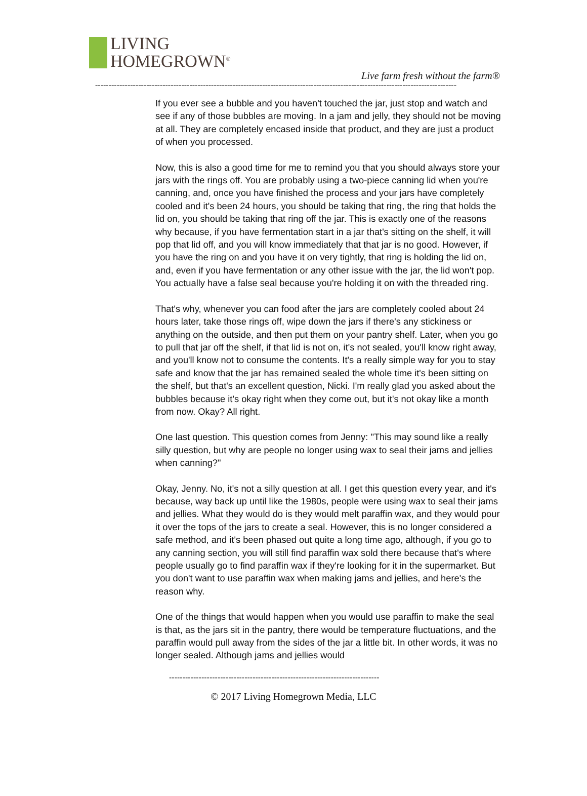LIVING
HOMEGROWN<sup>®</sup>
Live farm fresh without the farm®
--------------------------------------------------------------------------------------------------------------------------------------
If you ever see a bubble and you haven't touched the jar, just stop and watch and see if any of those bubbles are moving. In a jam and jelly, they should not be moving at all. They are completely encased inside that product, and they are just a product of when you processed.
Now, this is also a good time for me to remind you that you should always store your jars with the rings off. You are probably using a two-piece canning lid when you're canning, and, once you have finished the process and your jars have completely cooled and it's been 24 hours, you should be taking that ring, the ring that holds the lid on, you should be taking that ring off the jar. This is exactly one of the reasons why because, if you have fermentation start in a jar that's sitting on the shelf, it will pop that lid off, and you will know immediately that that jar is no good. However, if you have the ring on and you have it on very tightly, that ring is holding the lid on, and, even if you have fermentation or any other issue with the jar, the lid won't pop. You actually have a false seal because you're holding it on with the threaded ring.
That's why, whenever you can food after the jars are completely cooled about 24 hours later, take those rings off, wipe down the jars if there's any stickiness or anything on the outside, and then put them on your pantry shelf. Later, when you go to pull that jar off the shelf, if that lid is not on, it's not sealed, you'll know right away, and you'll know not to consume the contents. It's a really simple way for you to stay safe and know that the jar has remained sealed the whole time it's been sitting on the shelf, but that's an excellent question, Nicki. I'm really glad you asked about the bubbles because it's okay right when they come out, but it's not okay like a month from now. Okay? All right.
One last question. This question comes from Jenny: "This may sound like a really silly question, but why are people no longer using wax to seal their jams and jellies when canning?"
Okay, Jenny. No, it's not a silly question at all. I get this question every year, and it's because, way back up until like the 1980s, people were using wax to seal their jams and jellies. What they would do is they would melt paraffin wax, and they would pour it over the tops of the jars to create a seal. However, this is no longer considered a safe method, and it's been phased out quite a long time ago, although, if you go to any canning section, you will still find paraffin wax sold there because that's where people usually go to find paraffin wax if they're looking for it in the supermarket. But you don't want to use paraffin wax when making jams and jellies, and here's the reason why.
One of the things that would happen when you would use paraffin to make the seal is that, as the jars sit in the pantry, there would be temperature fluctuations, and the paraffin would pull away from the sides of the jar a little bit. In other words, it was no longer sealed. Although jams and jellies would
------------------------------------------------------------------------------
© 2017 Living Homegrown Media, LLC